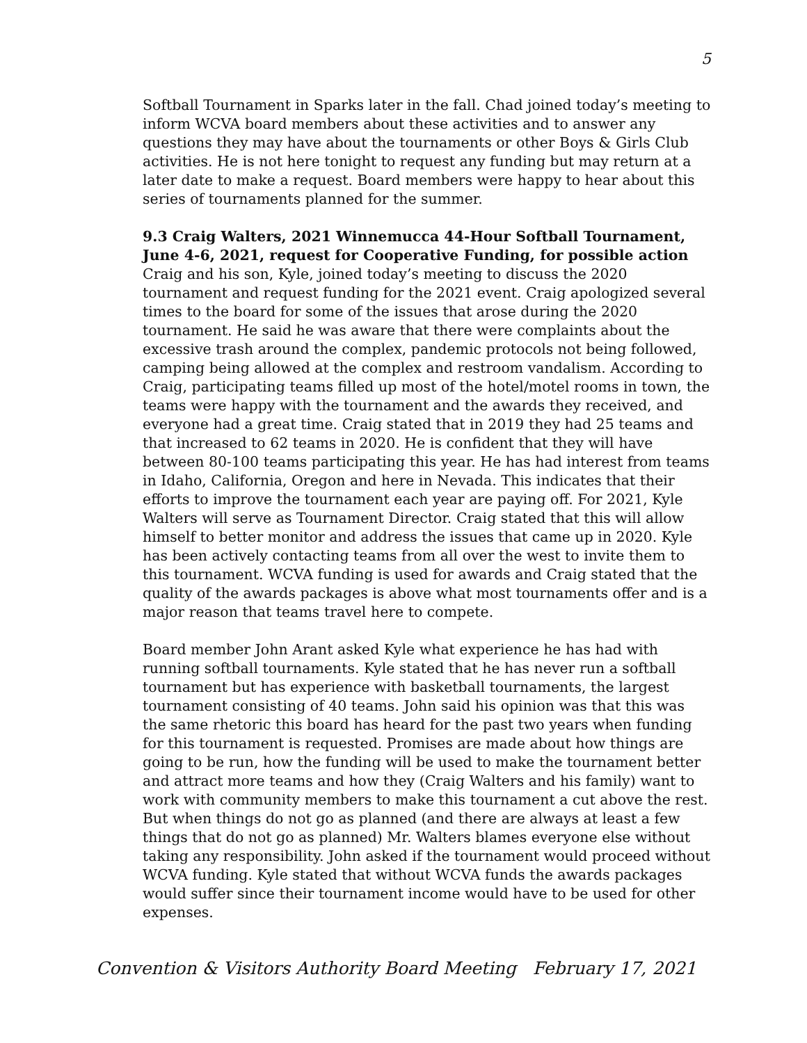5
Softball Tournament in Sparks later in the fall. Chad joined today’s meeting to inform WCVA board members about these activities and to answer any questions they may have about the tournaments or other Boys & Girls Club activities. He is not here tonight to request any funding but may return at a later date to make a request. Board members were happy to hear about this series of tournaments planned for the summer.
9.3 Craig Walters, 2021 Winnemucca 44-Hour Softball Tournament, June 4-6, 2021, request for Cooperative Funding, for possible action
Craig and his son, Kyle, joined today’s meeting to discuss the 2020 tournament and request funding for the 2021 event. Craig apologized several times to the board for some of the issues that arose during the 2020 tournament. He said he was aware that there were complaints about the excessive trash around the complex, pandemic protocols not being followed, camping being allowed at the complex and restroom vandalism. According to Craig, participating teams filled up most of the hotel/motel rooms in town, the teams were happy with the tournament and the awards they received, and everyone had a great time. Craig stated that in 2019 they had 25 teams and that increased to 62 teams in 2020. He is confident that they will have between 80-100 teams participating this year. He has had interest from teams in Idaho, California, Oregon and here in Nevada. This indicates that their efforts to improve the tournament each year are paying off. For 2021, Kyle Walters will serve as Tournament Director. Craig stated that this will allow himself to better monitor and address the issues that came up in 2020. Kyle has been actively contacting teams from all over the west to invite them to this tournament. WCVA funding is used for awards and Craig stated that the quality of the awards packages is above what most tournaments offer and is a major reason that teams travel here to compete.
Board member John Arant asked Kyle what experience he has had with running softball tournaments. Kyle stated that he has never run a softball tournament but has experience with basketball tournaments, the largest tournament consisting of 40 teams. John said his opinion was that this was the same rhetoric this board has heard for the past two years when funding for this tournament is requested. Promises are made about how things are going to be run, how the funding will be used to make the tournament better and attract more teams and how they (Craig Walters and his family) want to work with community members to make this tournament a cut above the rest. But when things do not go as planned (and there are always at least a few things that do not go as planned) Mr. Walters blames everyone else without taking any responsibility. John asked if the tournament would proceed without WCVA funding. Kyle stated that without WCVA funds the awards packages would suffer since their tournament income would have to be used for other expenses.
Convention & Visitors Authority Board Meeting February 17, 2021